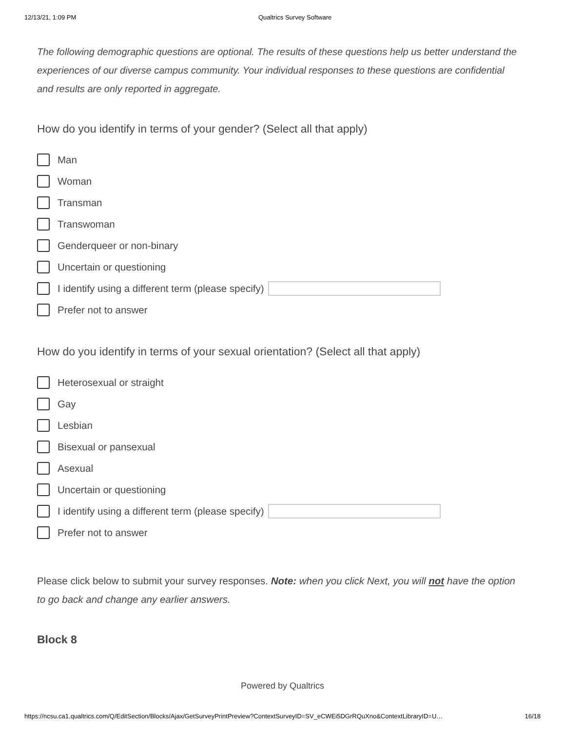12/13/21, 1:09 PM Qualtrics Survey Software
The following demographic questions are optional. The results of these questions help us better understand the experiences of our diverse campus community. Your individual responses to these questions are confidential and results are only reported in aggregate.
How do you identify in terms of your gender? (Select all that apply)
Man
Woman
Transman
Transwoman
Genderqueer or non-binary
Uncertain or questioning
I identify using a different term (please specify)
Prefer not to answer
How do you identify in terms of your sexual orientation? (Select all that apply)
Heterosexual or straight
Gay
Lesbian
Bisexual or pansexual
Asexual
Uncertain or questioning
I identify using a different term (please specify)
Prefer not to answer
Please click below to submit your survey responses. Note: when you click Next, you will not have the option to go back and change any earlier answers.
Block 8
Powered by Qualtrics
https://ncsu.ca1.qualtrics.com/Q/EditSection/Blocks/Ajax/GetSurveyPrintPreview?ContextSurveyID=SV_eCWEi5DGrRQuXno&ContextLibraryID=U… 16/18